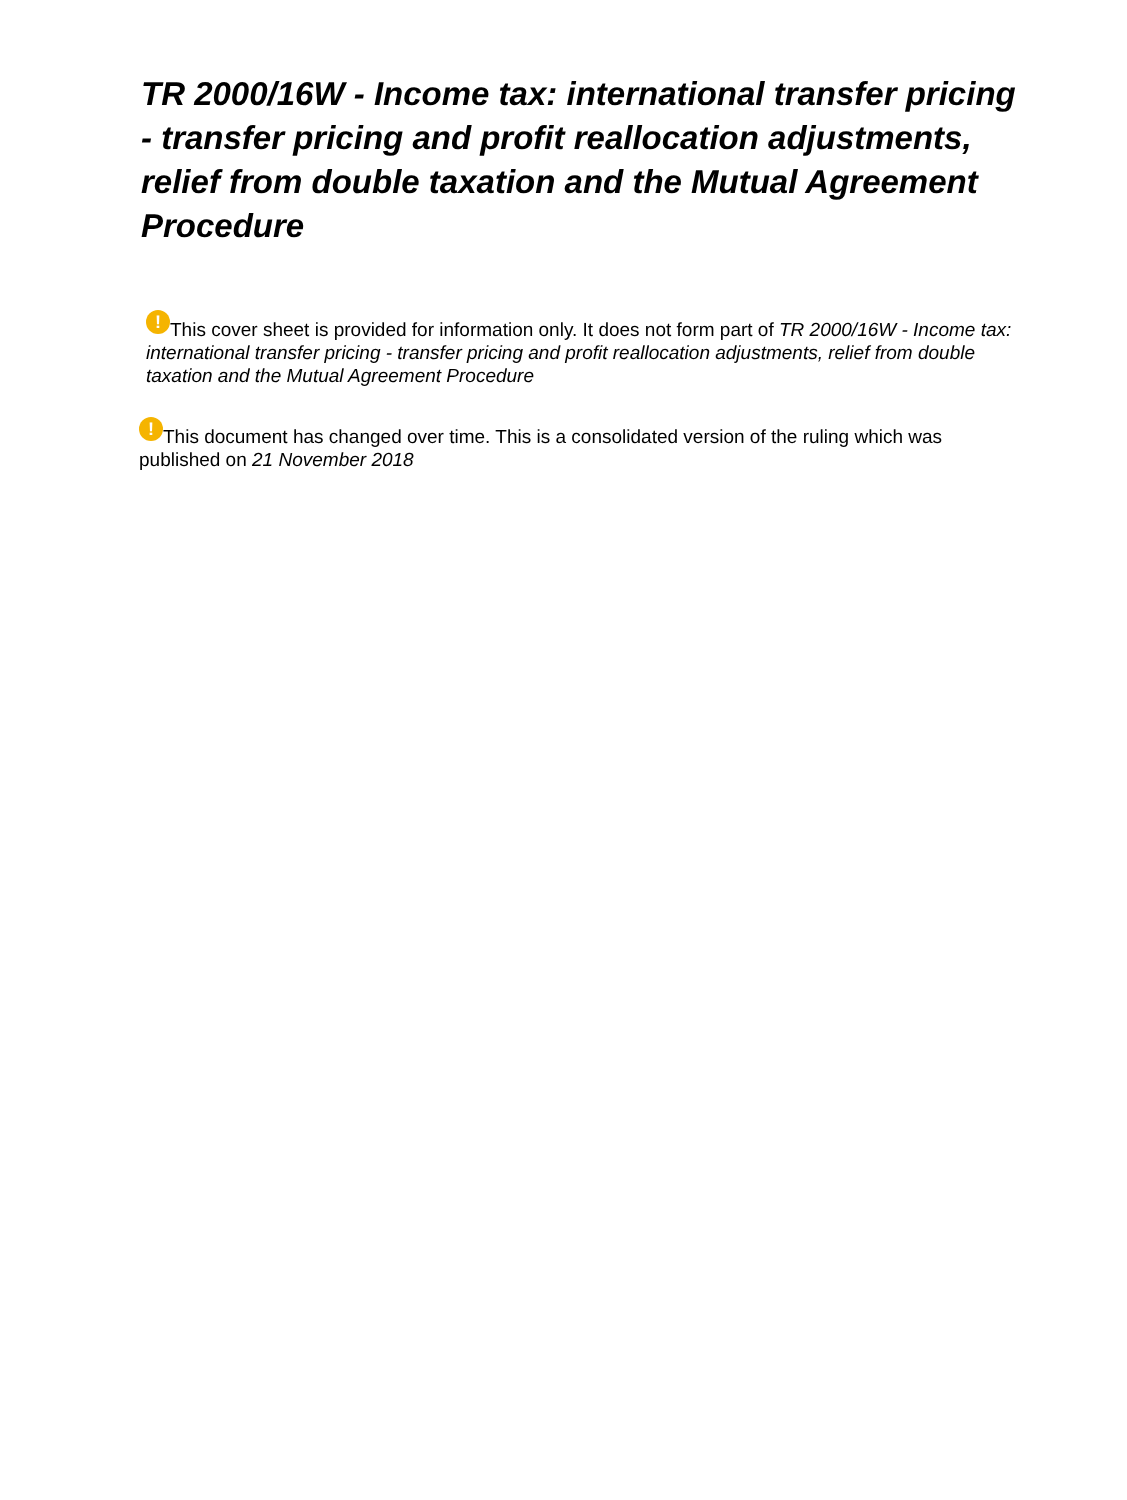TR 2000/16W - Income tax: international transfer pricing - transfer pricing and profit reallocation adjustments, relief from double taxation and the Mutual Agreement Procedure
! This cover sheet is provided for information only. It does not form part of TR 2000/16W - Income tax: international transfer pricing - transfer pricing and profit reallocation adjustments, relief from double taxation and the Mutual Agreement Procedure
! This document has changed over time. This is a consolidated version of the ruling which was published on 21 November 2018